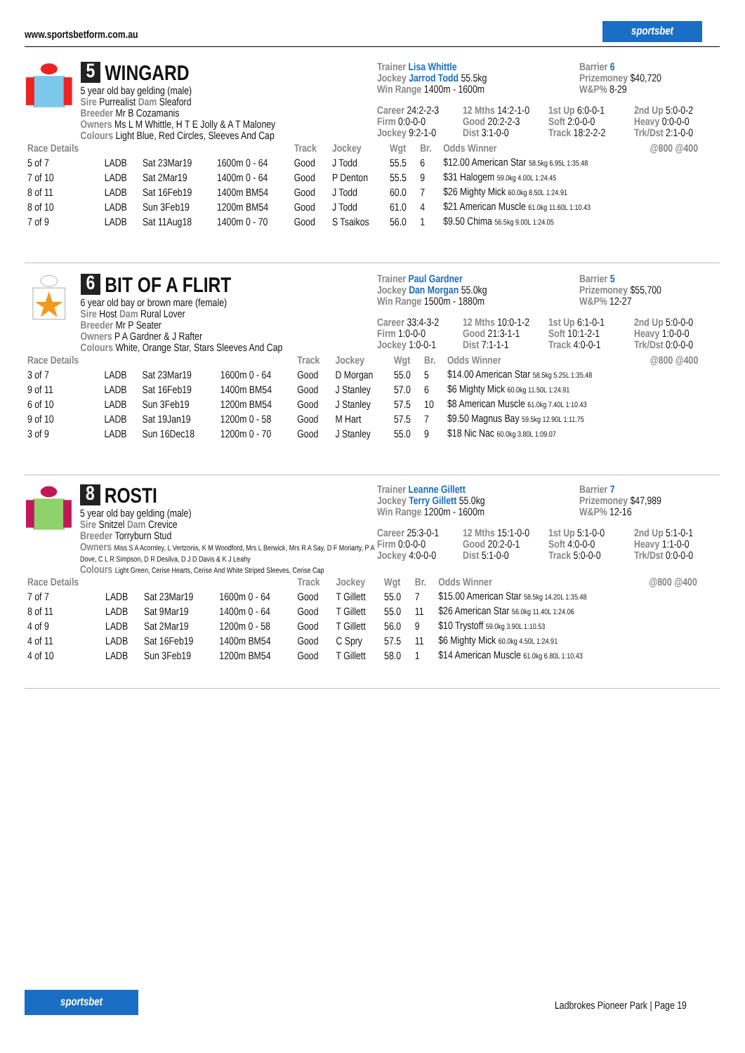www.sportsbetform.com.au
sportsbet
5 WINGARD
5 year old bay gelding (male)
Sire Purrealist Dam Sleaford
Breeder Mr B Cozamanis
Owners Ms L M Whittle, H T E Jolly & A T Maloney
Colours Light Blue, Red Circles, Sleeves And Cap
Trainer Lisa Whittle
Jockey Jarrod Todd 55.5kg
Win Range 1400m - 1600m
Barrier 6
Prizemoney $40,720
W&P% 8-29
Career 24:2-2-3 12 Mths 14:2-1-0 1st Up 6:0-0-1 2nd Up 5:0-0-2 Firm 0:0-0-0 Good 20:2-2-3 Soft 2:0-0-0 Heavy 0:0-0-0 Jockey 9:2-1-0 Dist 3:1-0-0 Track 18:2-2-2 Trk/Dst 2:1-0-0
| Race Details | | | | Track | Jockey | Wgt | Br. | Odds Winner | @800 @400 |
| --- | --- | --- | --- | --- | --- | --- | --- | --- | --- |
| 5 of 7 | LADB | Sat 23Mar19 | 1600m 0 - 64 | Good | J Todd | 55.5 | 6 | $12.00 American Star 58.5kg 6.95L 1:35.48 | |
| 7 of 10 | LADB | Sat 2Mar19 | 1400m 0 - 64 | Good | P Denton | 55.5 | 9 | $31 Halogem 59.0kg 4.00L 1:24.45 | |
| 8 of 11 | LADB | Sat 16Feb19 | 1400m BM54 | Good | J Todd | 60.0 | 7 | $26 Mighty Mick 60.0kg 8.50L 1:24.91 | |
| 8 of 10 | LADB | Sun 3Feb19 | 1200m BM54 | Good | J Todd | 61.0 | 4 | $21 American Muscle 61.0kg 11.60L 1:10.43 | |
| 7 of 9 | LADB | Sat 11Aug18 | 1400m 0 - 70 | Good | S Tsaikos | 56.0 | 1 | $9.50 Chima 56.5kg 9.00L 1:24.05 | |
6 BIT OF A FLIRT
6 year old bay or brown mare (female)
Sire Host Dam Rural Lover
Breeder Mr P Seater
Owners P A Gardner & J Rafter
Colours White, Orange Star, Stars Sleeves And Cap
Trainer Paul Gardner
Jockey Dan Morgan 55.0kg
Win Range 1500m - 1880m
Barrier 5
Prizemoney $55,700
W&P% 12-27
Career 33:4-3-2 12 Mths 10:0-1-2 1st Up 6:1-0-1 2nd Up 5:0-0-0 Firm 1:0-0-0 Good 21:3-1-1 Soft 10:1-2-1 Heavy 1:0-0-0 Jockey 1:0-0-1 Dist 7:1-1-1 Track 4:0-0-1 Trk/Dst 0:0-0-0
| Race Details | | | | Track | Jockey | Wgt | Br. | Odds Winner | @800 @400 |
| --- | --- | --- | --- | --- | --- | --- | --- | --- | --- |
| 3 of 7 | LADB | Sat 23Mar19 | 1600m 0 - 64 | Good | D Morgan | 55.0 | 5 | $14.00 American Star 58.5kg 5.25L 1:35.48 | |
| 9 of 11 | LADB | Sat 16Feb19 | 1400m BM54 | Good | J Stanley | 57.0 | 6 | $6 Mighty Mick 60.0kg 11.50L 1:24.91 | |
| 6 of 10 | LADB | Sun 3Feb19 | 1200m BM54 | Good | J Stanley | 57.5 | 10 | $8 American Muscle 61.0kg 7.40L 1:10.43 | |
| 9 of 10 | LADB | Sat 19Jan19 | 1200m 0 - 58 | Good | M Hart | 57.5 | 7 | $9.50 Magnus Bay 59.5kg 12.90L 1:11.75 | |
| 3 of 9 | LADB | Sun 16Dec18 | 1200m 0 - 70 | Good | J Stanley | 55.0 | 9 | $18 Nic Nac 60.0kg 3.80L 1:09.07 | |
8 ROSTI
5 year old bay gelding (male)
Sire Snitzel Dam Crevice
Breeder Torryburn Stud
Owners Miss S A Acornley, L Vertzonis, K M Woodford, Mrs L Berwick, Mrs R A Say, D F Moriarty, P A Dove, C L R Simpson, D R Desilva, D J D Davis & K J Leahy
Colours Light Green, Cerise Hearts, Cerise And White Striped Sleeves, Cerise Cap
Trainer Leanne Gillett
Jockey Terry Gillett 55.0kg
Win Range 1200m - 1600m
Barrier 7
Prizemoney $47,989
W&P% 12-16
Career 25:3-0-1 12 Mths 15:1-0-0 1st Up 5:1-0-0 2nd Up 5:1-0-1 Firm 0:0-0-0 Good 20:2-0-1 Soft 4:0-0-0 Heavy 1:1-0-0 Jockey 4:0-0-0 Dist 5:1-0-0 Track 5:0-0-0 Trk/Dst 0:0-0-0
| Race Details | | | | Track | Jockey | Wgt | Br. | Odds Winner | @800 @400 |
| --- | --- | --- | --- | --- | --- | --- | --- | --- | --- |
| 7 of 7 | LADB | Sat 23Mar19 | 1600m 0 - 64 | Good | T Gillett | 55.0 | 7 | $15.00 American Star 58.5kg 14.20L 1:35.48 | |
| 8 of 11 | LADB | Sat 9Mar19 | 1400m 0 - 64 | Good | T Gillett | 55.0 | 11 | $26 American Star 56.0kg 11.40L 1:24.06 | |
| 4 of 9 | LADB | Sat 2Mar19 | 1200m 0 - 58 | Good | T Gillett | 56.0 | 9 | $10 Trystoff 59.0kg 3.90L 1:10.53 | |
| 4 of 11 | LADB | Sat 16Feb19 | 1400m BM54 | Good | C Spry | 57.5 | 11 | $6 Mighty Mick 60.0kg 4.50L 1:24.91 | |
| 4 of 10 | LADB | Sun 3Feb19 | 1200m BM54 | Good | T Gillett | 58.0 | 1 | $14 American Muscle 61.0kg 6.80L 1:10.43 | |
sportsbet
Ladbrokes Pioneer Park | Page 19